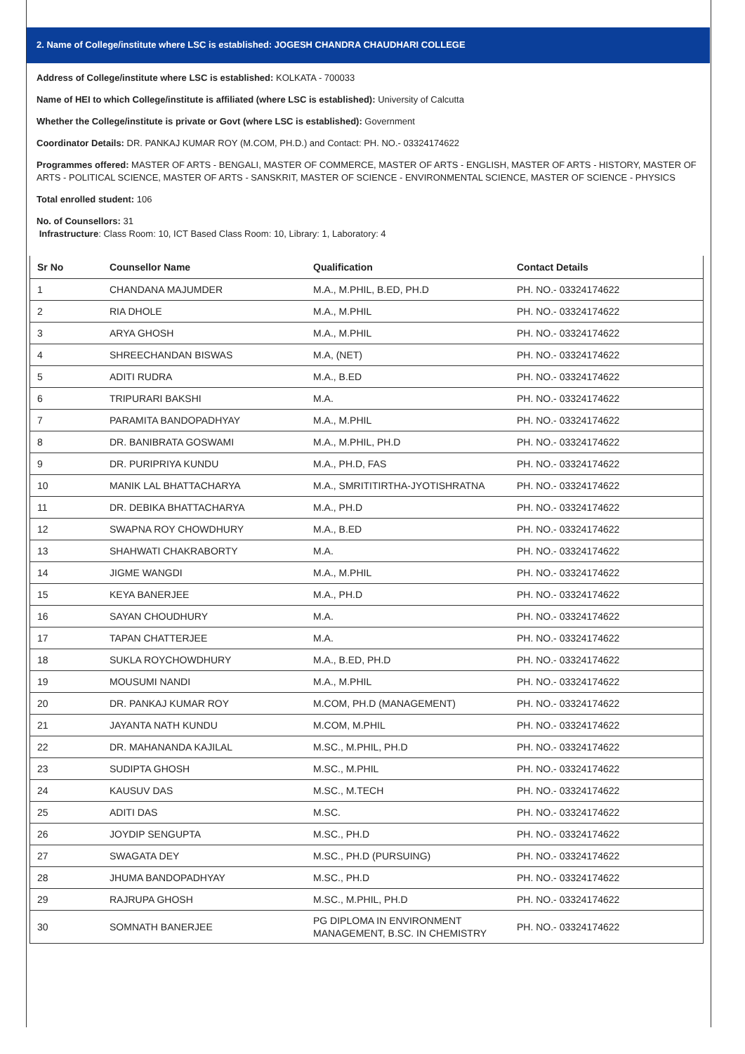2. Name of College/institute where LSC is established: JOGESH CHANDRA CHAUDHARI COLLEGE
Address of College/institute where LSC is established: KOLKATA - 700033
Name of HEI to which College/institute is affiliated (where LSC is established): University of Calcutta
Whether the College/institute is private or Govt (where LSC is established): Government
Coordinator Details: DR. PANKAJ KUMAR ROY (M.COM, PH.D.) and Contact: PH. NO.- 03324174622
Programmes offered: MASTER OF ARTS - BENGALI, MASTER OF COMMERCE, MASTER OF ARTS - ENGLISH, MASTER OF ARTS - HISTORY, MASTER OF ARTS - POLITICAL SCIENCE, MASTER OF ARTS - SANSKRIT, MASTER OF SCIENCE - ENVIRONMENTAL SCIENCE, MASTER OF SCIENCE - PHYSICS
Total enrolled student: 106
No. of Counsellors: 31
Infrastructure: Class Room: 10, ICT Based Class Room: 10, Library: 1, Laboratory: 4
| Sr No | Counsellor Name | Qualification | Contact Details |
| --- | --- | --- | --- |
| 1 | CHANDANA MAJUMDER | M.A., M.PHIL, B.ED, PH.D | PH. NO.- 03324174622 |
| 2 | RIA DHOLE | M.A., M.PHIL | PH. NO.- 03324174622 |
| 3 | ARYA GHOSH | M.A., M.PHIL | PH. NO.- 03324174622 |
| 4 | SHREECHANDAN BISWAS | M.A, (NET) | PH. NO.- 03324174622 |
| 5 | ADITI RUDRA | M.A., B.ED | PH. NO.- 03324174622 |
| 6 | TRIPURARI BAKSHI | M.A. | PH. NO.- 03324174622 |
| 7 | PARAMITA BANDOPADHYAY | M.A., M.PHIL | PH. NO.- 03324174622 |
| 8 | DR. BANIBRATA GOSWAMI | M.A., M.PHIL, PH.D | PH. NO.- 03324174622 |
| 9 | DR. PURIPRIYA KUNDU | M.A., PH.D, FAS | PH. NO.- 03324174622 |
| 10 | MANIK LAL BHATTACHARYA | M.A., SMRITITIRTHA-JYOTISHRATNA | PH. NO.- 03324174622 |
| 11 | DR. DEBIKA BHATTACHARYA | M.A., PH.D | PH. NO.- 03324174622 |
| 12 | SWAPNA ROY CHOWDHURY | M.A., B.ED | PH. NO.- 03324174622 |
| 13 | SHAHWATI CHAKRABORTY | M.A. | PH. NO.- 03324174622 |
| 14 | JIGME WANGDI | M.A., M.PHIL | PH. NO.- 03324174622 |
| 15 | KEYA BANERJEE | M.A., PH.D | PH. NO.- 03324174622 |
| 16 | SAYAN CHOUDHURY | M.A. | PH. NO.- 03324174622 |
| 17 | TAPAN CHATTERJEE | M.A. | PH. NO.- 03324174622 |
| 18 | SUKLA ROYCHOWDHURY | M.A., B.ED, PH.D | PH. NO.- 03324174622 |
| 19 | MOUSUMI NANDI | M.A., M.PHIL | PH. NO.- 03324174622 |
| 20 | DR. PANKAJ KUMAR ROY | M.COM, PH.D (MANAGEMENT) | PH. NO.- 03324174622 |
| 21 | JAYANTA NATH KUNDU | M.COM, M.PHIL | PH. NO.- 03324174622 |
| 22 | DR. MAHANANDA KAJILAL | M.SC., M.PHIL, PH.D | PH. NO.- 03324174622 |
| 23 | SUDIPTA GHOSH | M.SC., M.PHIL | PH. NO.- 03324174622 |
| 24 | KAUSUV DAS | M.SC., M.TECH | PH. NO.- 03324174622 |
| 25 | ADITI DAS | M.SC. | PH. NO.- 03324174622 |
| 26 | JOYDIP SENGUPTA | M.SC., PH.D | PH. NO.- 03324174622 |
| 27 | SWAGATA DEY | M.SC., PH.D (PURSUING) | PH. NO.- 03324174622 |
| 28 | JHUMA BANDOPADHYAY | M.SC., PH.D | PH. NO.- 03324174622 |
| 29 | RAJRUPA GHOSH | M.SC., M.PHIL, PH.D | PH. NO.- 03324174622 |
| 30 | SOMNATH BANERJEE | PG DIPLOMA IN ENVIRONMENT MANAGEMENT, B.SC. IN CHEMISTRY | PH. NO.- 03324174622 |